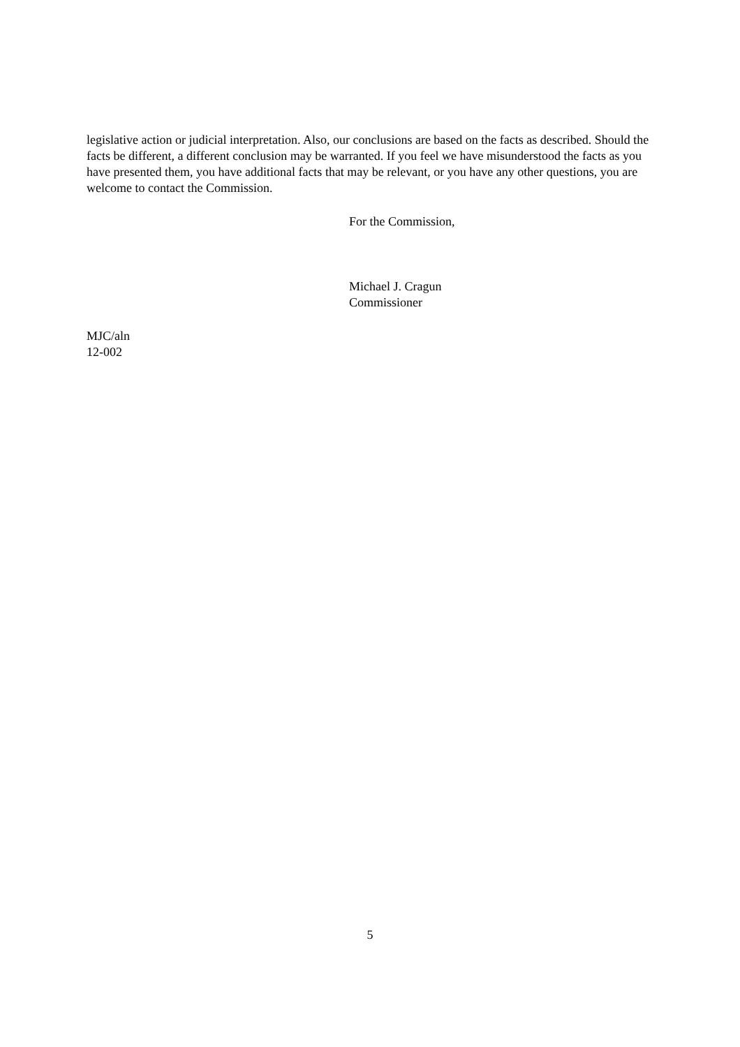legislative action or judicial interpretation. Also, our conclusions are based on the facts as described. Should the facts be different, a different conclusion may be warranted. If you feel we have misunderstood the facts as you have presented them, you have additional facts that may be relevant, or you have any other questions, you are welcome to contact the Commission.
For the Commission,
Michael J. Cragun
Commissioner
MJC/aln
12-002
5